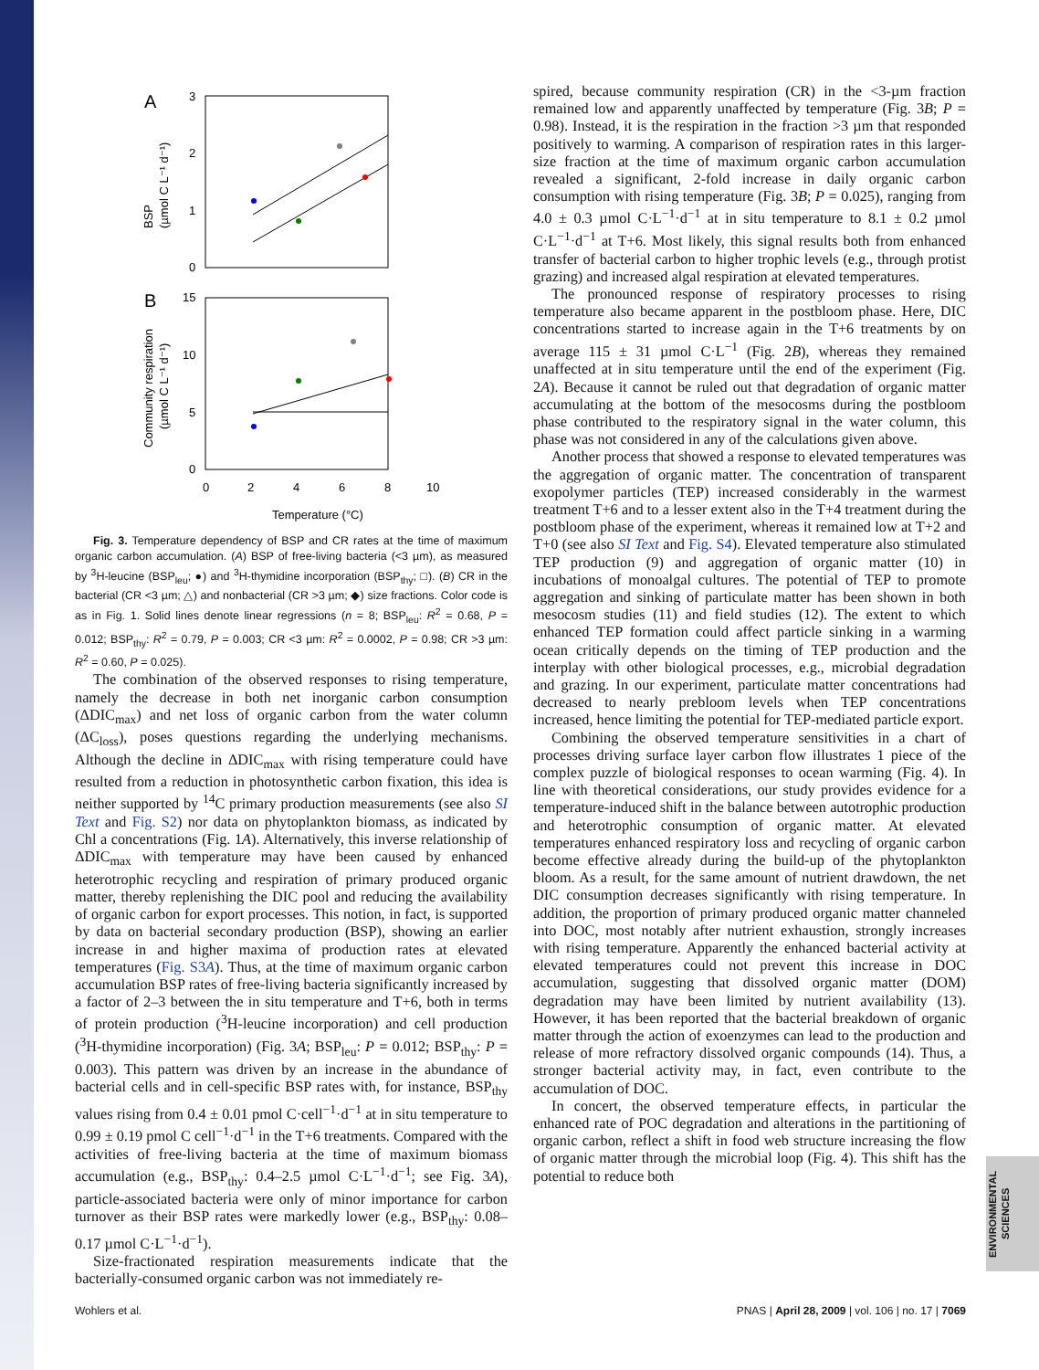A
B
3
2
1
0
15
10
5
0
0
2
4
6
8
10
Temperature (°C)
BSP
(µmol C L⁻¹ d⁻¹)
Community respiration
(µmol C L⁻¹ d⁻¹)
Fig. 3. Temperature dependency of BSP and CR rates at the time of maximum organic carbon accumulation. (A) BSP of free-living bacteria (<3 µm), as measured by <sup>3</sup>H-leucine (BSP<sub>leu</sub>; ●) and <sup>3</sup>H-thymidine incorporation (BSP<sub>thy</sub>; □). (B) CR in the bacterial (CR <3 µm; △) and nonbacterial (CR >3 µm; ◆) size fractions. Color code is as in Fig. 1. Solid lines denote linear regressions (n = 8; BSP<sub>leu</sub>: R<sup>2</sup> = 0.68, P = 0.012; BSP<sub>thy</sub>: R<sup>2</sup> = 0.79, P = 0.003; CR <3 µm: R<sup>2</sup> = 0.0002, P = 0.98; CR >3 µm: R<sup>2</sup> = 0.60, P = 0.025).
The combination of the observed responses to rising temperature, namely the decrease in both net inorganic carbon consumption (ΔDIC<sub>max</sub>) and net loss of organic carbon from the water column (ΔC<sub>loss</sub>), poses questions regarding the underlying mechanisms. Although the decline in ΔDIC<sub>max</sub> with rising temperature could have resulted from a reduction in photosynthetic carbon fixation, this idea is neither supported by <sup>14</sup>C primary production measurements (see also SI Text and Fig. S2) nor data on phytoplankton biomass, as indicated by Chl a concentrations (Fig. 1A). Alternatively, this inverse relationship of ΔDIC<sub>max</sub> with temperature may have been caused by enhanced heterotrophic recycling and respiration of primary produced organic matter, thereby replenishing the DIC pool and reducing the availability of organic carbon for export processes. This notion, in fact, is supported by data on bacterial secondary production (BSP), showing an earlier increase in and higher maxima of production rates at elevated temperatures (Fig. S3A). Thus, at the time of maximum organic carbon accumulation BSP rates of free-living bacteria significantly increased by a factor of 2–3 between the in situ temperature and T+6, both in terms of protein production (<sup>3</sup>H-leucine incorporation) and cell production (<sup>3</sup>H-thymidine incorporation) (Fig. 3A; BSP<sub>leu</sub>: P = 0.012; BSP<sub>thy</sub>: P = 0.003). This pattern was driven by an increase in the abundance of bacterial cells and in cell-specific BSP rates with, for instance, BSP<sub>thy</sub> values rising from 0.4 ± 0.01 pmol C·cell<sup>−1</sup>·d<sup>−1</sup> at in situ temperature to 0.99 ± 0.19 pmol C cell<sup>−1</sup>·d<sup>−1</sup> in the T+6 treatments. Compared with the activities of free-living bacteria at the time of maximum biomass accumulation (e.g., BSP<sub>thy</sub>: 0.4–2.5 µmol C·L<sup>−1</sup>·d<sup>−1</sup>; see Fig. 3A), particle-associated bacteria were only of minor importance for carbon turnover as their BSP rates were markedly lower (e.g., BSP<sub>thy</sub>: 0.08–0.17 µmol C·L<sup>−1</sup>·d<sup>−1</sup>).
Size-fractionated respiration measurements indicate that the bacterially-consumed organic carbon was not immediately re-
spired, because community respiration (CR) in the <3-µm fraction remained low and apparently unaffected by temperature (Fig. 3B; P = 0.98). Instead, it is the respiration in the fraction >3 µm that responded positively to warming. A comparison of respiration rates in this larger-size fraction at the time of maximum organic carbon accumulation revealed a significant, 2-fold increase in daily organic carbon consumption with rising temperature (Fig. 3B; P = 0.025), ranging from 4.0 ± 0.3 µmol C·L<sup>−1</sup>·d<sup>−1</sup> at in situ temperature to 8.1 ± 0.2 µmol C·L<sup>−1</sup>·d<sup>−1</sup> at T+6. Most likely, this signal results both from enhanced transfer of bacterial carbon to higher trophic levels (e.g., through protist grazing) and increased algal respiration at elevated temperatures.
The pronounced response of respiratory processes to rising temperature also became apparent in the postbloom phase. Here, DIC concentrations started to increase again in the T+6 treatments by on average 115 ± 31 µmol C·L<sup>−1</sup> (Fig. 2B), whereas they remained unaffected at in situ temperature until the end of the experiment (Fig. 2A). Because it cannot be ruled out that degradation of organic matter accumulating at the bottom of the mesocosms during the postbloom phase contributed to the respiratory signal in the water column, this phase was not considered in any of the calculations given above.
Another process that showed a response to elevated temperatures was the aggregation of organic matter. The concentration of transparent exopolymer particles (TEP) increased considerably in the warmest treatment T+6 and to a lesser extent also in the T+4 treatment during the postbloom phase of the experiment, whereas it remained low at T+2 and T+0 (see also SI Text and Fig. S4). Elevated temperature also stimulated TEP production (9) and aggregation of organic matter (10) in incubations of monoalgal cultures. The potential of TEP to promote aggregation and sinking of particulate matter has been shown in both mesocosm studies (11) and field studies (12). The extent to which enhanced TEP formation could affect particle sinking in a warming ocean critically depends on the timing of TEP production and the interplay with other biological processes, e.g., microbial degradation and grazing. In our experiment, particulate matter concentrations had decreased to nearly prebloom levels when TEP concentrations increased, hence limiting the potential for TEP-mediated particle export.
Combining the observed temperature sensitivities in a chart of processes driving surface layer carbon flow illustrates 1 piece of the complex puzzle of biological responses to ocean warming (Fig. 4). In line with theoretical considerations, our study provides evidence for a temperature-induced shift in the balance between autotrophic production and heterotrophic consumption of organic matter. At elevated temperatures enhanced respiratory loss and recycling of organic carbon become effective already during the build-up of the phytoplankton bloom. As a result, for the same amount of nutrient drawdown, the net DIC consumption decreases significantly with rising temperature. In addition, the proportion of primary produced organic matter channeled into DOC, most notably after nutrient exhaustion, strongly increases with rising temperature. Apparently the enhanced bacterial activity at elevated temperatures could not prevent this increase in DOC accumulation, suggesting that dissolved organic matter (DOM) degradation may have been limited by nutrient availability (13). However, it has been reported that the bacterial breakdown of organic matter through the action of exoenzymes can lead to the production and release of more refractory dissolved organic compounds (14). Thus, a stronger bacterial activity may, in fact, even contribute to the accumulation of DOC.
In concert, the observed temperature effects, in particular the enhanced rate of POC degradation and alterations in the partitioning of organic carbon, reflect a shift in food web structure increasing the flow of organic matter through the microbial loop (Fig. 4). This shift has the potential to reduce both
ENVIRONMENTAL
SCIENCES
Wohlers et al. PNAS | April 28, 2009 | vol. 106 | no. 17 | 7069